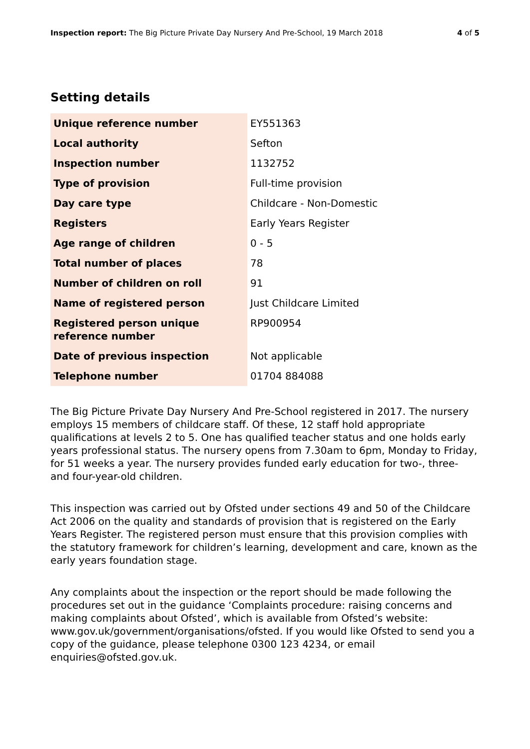Inspection report: The Big Picture Private Day Nursery And Pre-School, 19 March 2018 4 of 5
Setting details
| Unique reference number | EY551363 |
| Local authority | Sefton |
| Inspection number | 1132752 |
| Type of provision | Full-time provision |
| Day care type | Childcare - Non-Domestic |
| Registers | Early Years Register |
| Age range of children | 0 - 5 |
| Total number of places | 78 |
| Number of children on roll | 91 |
| Name of registered person | Just Childcare Limited |
| Registered person unique reference number | RP900954 |
| Date of previous inspection | Not applicable |
| Telephone number | 01704 884088 |
The Big Picture Private Day Nursery And Pre-School registered in 2017. The nursery employs 15 members of childcare staff. Of these, 12 staff hold appropriate qualifications at levels 2 to 5. One has qualified teacher status and one holds early years professional status. The nursery opens from 7.30am to 6pm, Monday to Friday, for 51 weeks a year. The nursery provides funded early education for two-, three- and four-year-old children.
This inspection was carried out by Ofsted under sections 49 and 50 of the Childcare Act 2006 on the quality and standards of provision that is registered on the Early Years Register. The registered person must ensure that this provision complies with the statutory framework for children’s learning, development and care, known as the early years foundation stage.
Any complaints about the inspection or the report should be made following the procedures set out in the guidance ‘Complaints procedure: raising concerns and making complaints about Ofsted’, which is available from Ofsted’s website: www.gov.uk/government/organisations/ofsted. If you would like Ofsted to send you a copy of the guidance, please telephone 0300 123 4234, or email enquiries@ofsted.gov.uk.